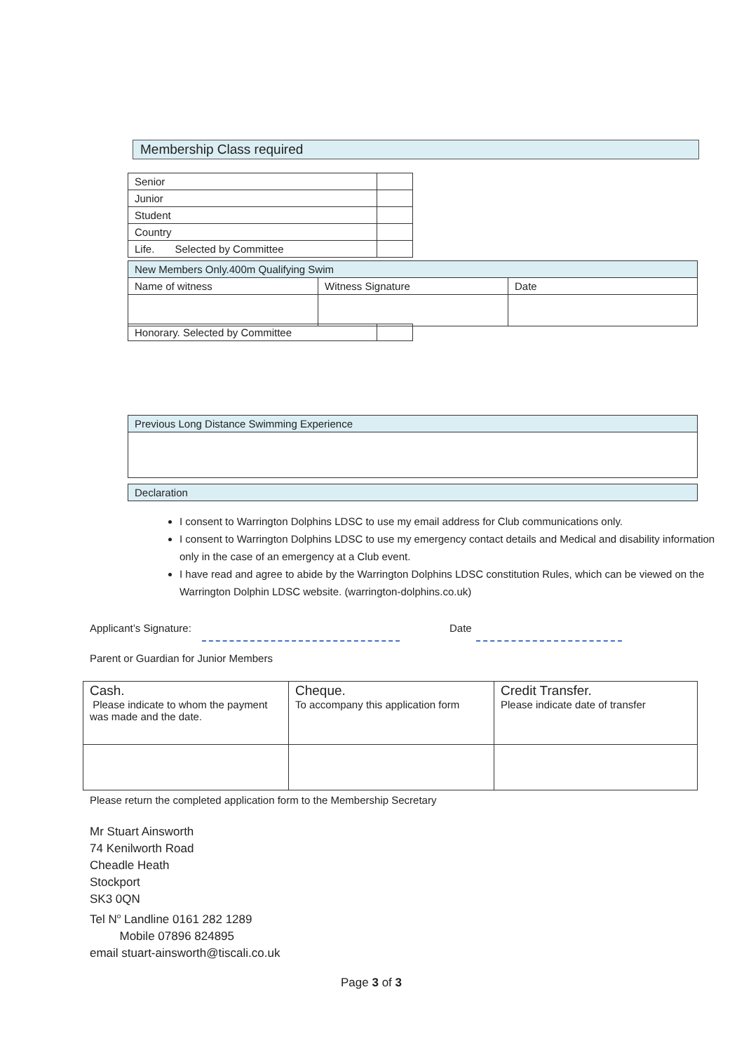Membership Class required
| Senior | |
| Junior | |
| Student | |
| Country | |
| Life. Selected by Committee | |
| New Members Only.400m Qualifying Swim | | |
| Name of witness | Witness Signature | Date |
| Honorary. Selected by Committee | |
| Previous Long Distance Swimming Experience |
| Declaration |
I consent to Warrington Dolphins LDSC to use my email address for Club communications only.
I consent to Warrington Dolphins LDSC to use my emergency contact details and Medical and disability information only in the case of an emergency at a Club event.
I have read and agree to abide by the Warrington Dolphins LDSC constitution Rules, which can be viewed on the Warrington Dolphin LDSC website. (warrington-dolphins.co.uk)
Applicant’s Signature: Date
Parent or Guardian for Junior Members
| Cash. Please indicate to whom the payment was made and the date. | Cheque. To accompany this application form | Credit Transfer. Please indicate date of transfer |
Please return the completed application form to the Membership Secretary
Mr Stuart Ainsworth
74 Kenilworth Road
Cheadle Heath
Stockport
SK3 0QN
Tel N<sup>o</sup> Landline 0161 282 1289
Mobile 07896 824895
email stuart-ainsworth@tiscali.co.uk
Page 3 of 3